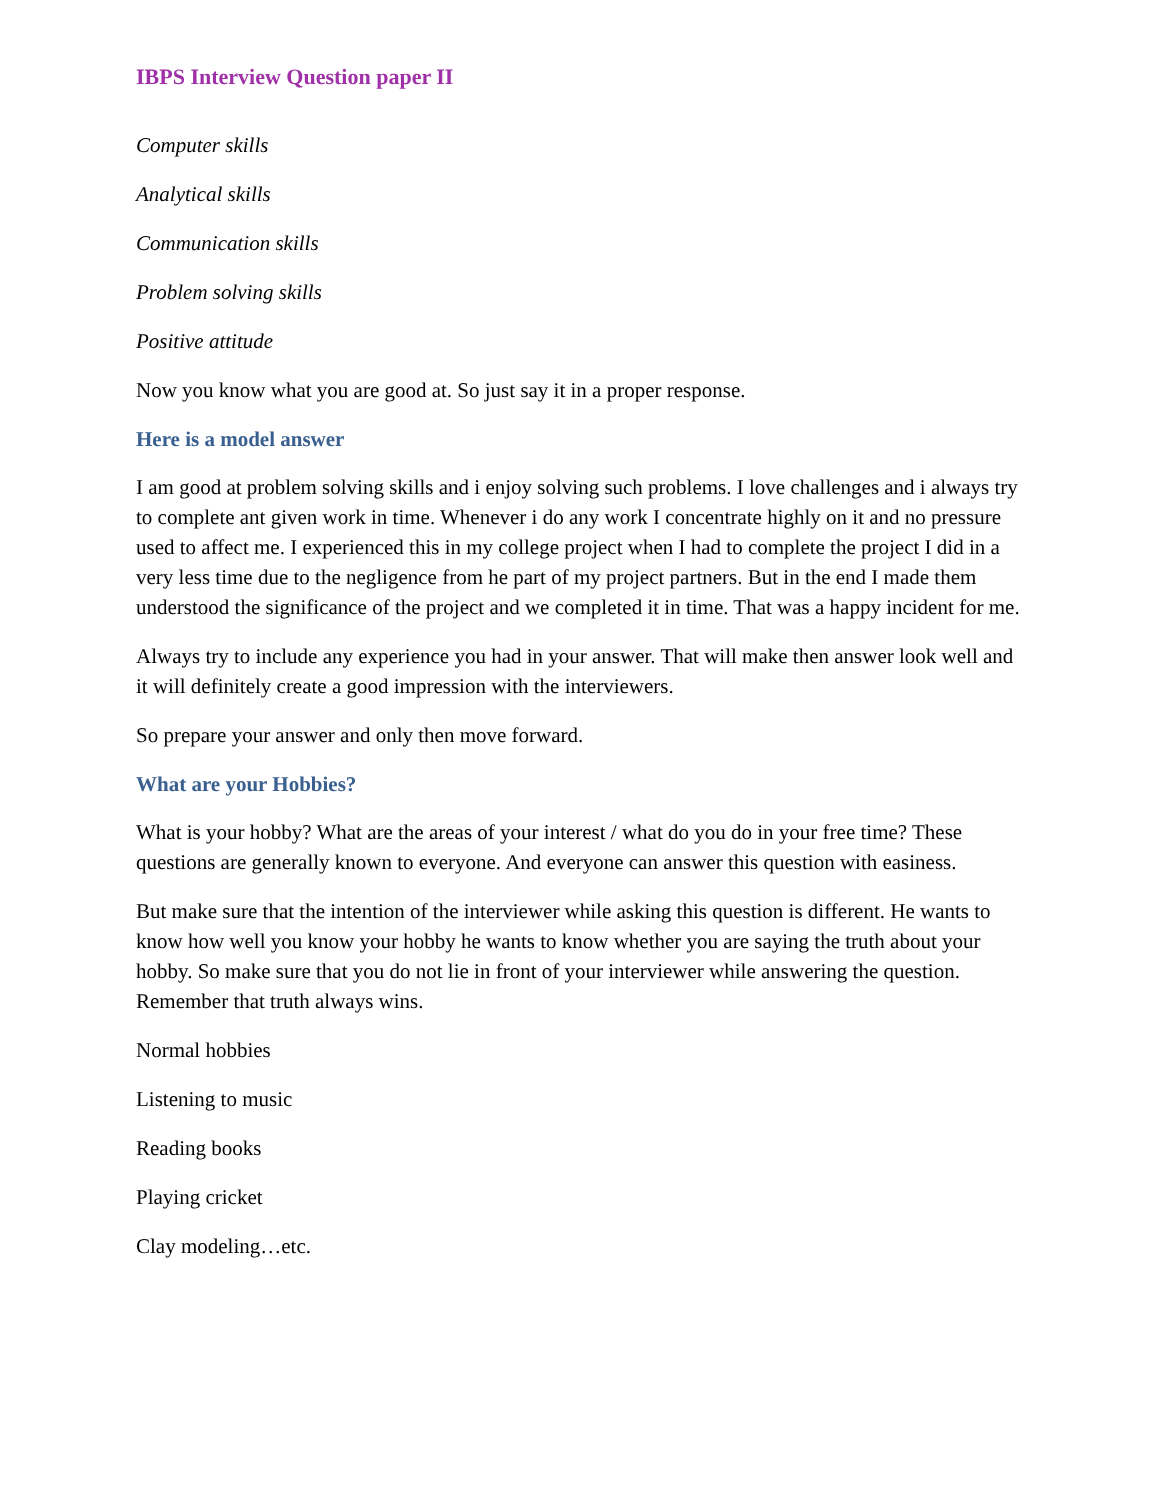IBPS Interview Question paper II
Computer skills
Analytical skills
Communication skills
Problem solving skills
Positive attitude
Now you know what you are good at. So just say it in a proper response.
Here is a model answer
I am good at problem solving skills and i enjoy solving such problems. I love challenges and i always try to complete ant given work in time. Whenever i do any work I concentrate highly on it and no pressure used to affect me. I experienced this in my college project when I had to complete the project I did in a very less time due to the negligence from he part of my project partners. But in the end I made them understood the significance of the project and we completed it in time. That was a happy incident for me.
Always try to include any experience you had in your answer. That will make then answer look well and it will definitely create a good impression with the interviewers.
So prepare your answer and only then move forward.
What are your Hobbies?
What is your hobby? What are the areas of your interest / what do you do in your free time? These questions are generally known to everyone. And everyone can answer this question with easiness.
But make sure that the intention of the interviewer while asking this question is different. He wants to know how well you know your hobby he wants to know whether you are saying the truth about your hobby. So make sure that you do not lie in front of your interviewer while answering the question. Remember that truth always wins.
Normal hobbies
Listening to music
Reading books
Playing cricket
Clay modeling…etc.